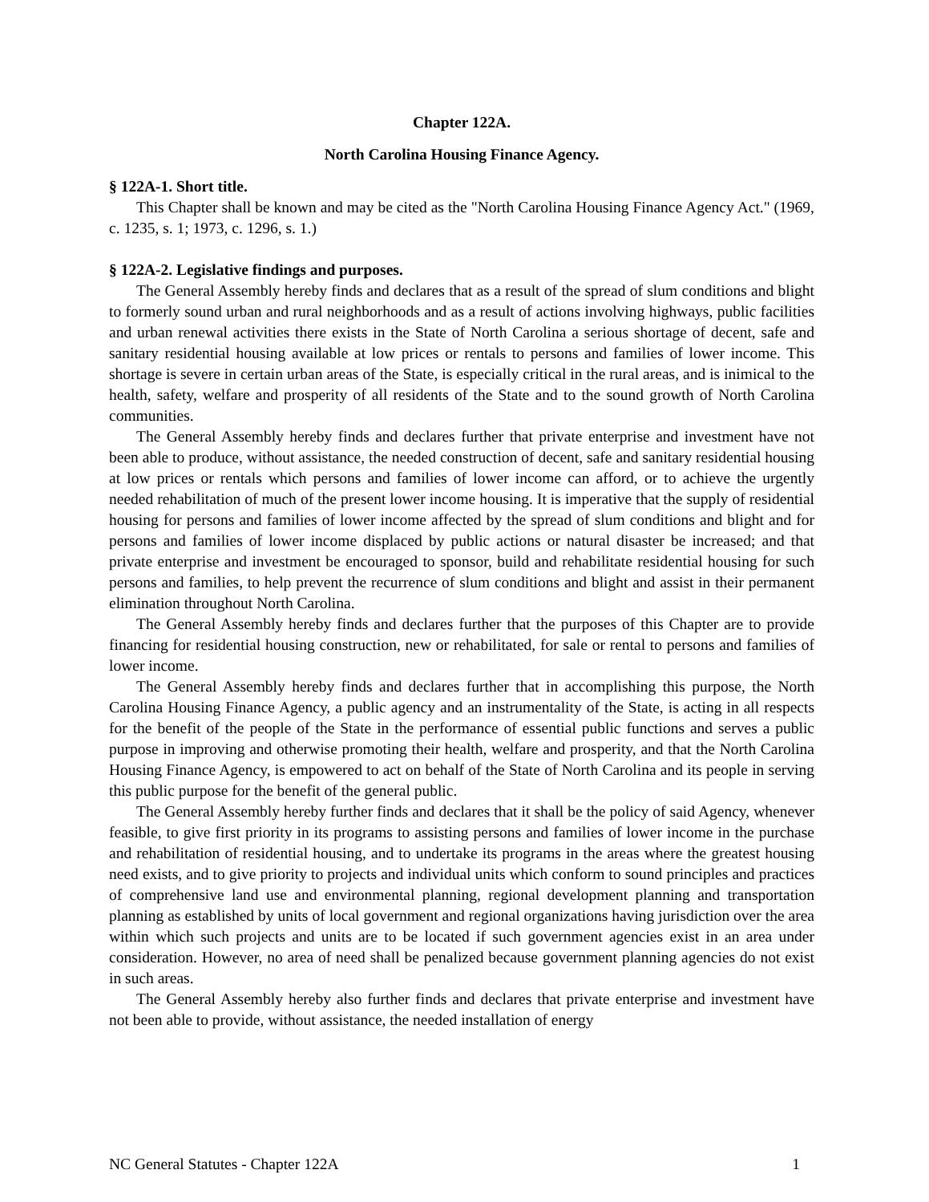Chapter 122A.
North Carolina Housing Finance Agency.
§ 122A-1. Short title.
This Chapter shall be known and may be cited as the "North Carolina Housing Finance Agency Act." (1969, c. 1235, s. 1; 1973, c. 1296, s. 1.)
§ 122A-2. Legislative findings and purposes.
The General Assembly hereby finds and declares that as a result of the spread of slum conditions and blight to formerly sound urban and rural neighborhoods and as a result of actions involving highways, public facilities and urban renewal activities there exists in the State of North Carolina a serious shortage of decent, safe and sanitary residential housing available at low prices or rentals to persons and families of lower income. This shortage is severe in certain urban areas of the State, is especially critical in the rural areas, and is inimical to the health, safety, welfare and prosperity of all residents of the State and to the sound growth of North Carolina communities.
The General Assembly hereby finds and declares further that private enterprise and investment have not been able to produce, without assistance, the needed construction of decent, safe and sanitary residential housing at low prices or rentals which persons and families of lower income can afford, or to achieve the urgently needed rehabilitation of much of the present lower income housing. It is imperative that the supply of residential housing for persons and families of lower income affected by the spread of slum conditions and blight and for persons and families of lower income displaced by public actions or natural disaster be increased; and that private enterprise and investment be encouraged to sponsor, build and rehabilitate residential housing for such persons and families, to help prevent the recurrence of slum conditions and blight and assist in their permanent elimination throughout North Carolina.
The General Assembly hereby finds and declares further that the purposes of this Chapter are to provide financing for residential housing construction, new or rehabilitated, for sale or rental to persons and families of lower income.
The General Assembly hereby finds and declares further that in accomplishing this purpose, the North Carolina Housing Finance Agency, a public agency and an instrumentality of the State, is acting in all respects for the benefit of the people of the State in the performance of essential public functions and serves a public purpose in improving and otherwise promoting their health, welfare and prosperity, and that the North Carolina Housing Finance Agency, is empowered to act on behalf of the State of North Carolina and its people in serving this public purpose for the benefit of the general public.
The General Assembly hereby further finds and declares that it shall be the policy of said Agency, whenever feasible, to give first priority in its programs to assisting persons and families of lower income in the purchase and rehabilitation of residential housing, and to undertake its programs in the areas where the greatest housing need exists, and to give priority to projects and individual units which conform to sound principles and practices of comprehensive land use and environmental planning, regional development planning and transportation planning as established by units of local government and regional organizations having jurisdiction over the area within which such projects and units are to be located if such government agencies exist in an area under consideration. However, no area of need shall be penalized because government planning agencies do not exist in such areas.
The General Assembly hereby also further finds and declares that private enterprise and investment have not been able to provide, without assistance, the needed installation of energy
NC General Statutes - Chapter 122A 1